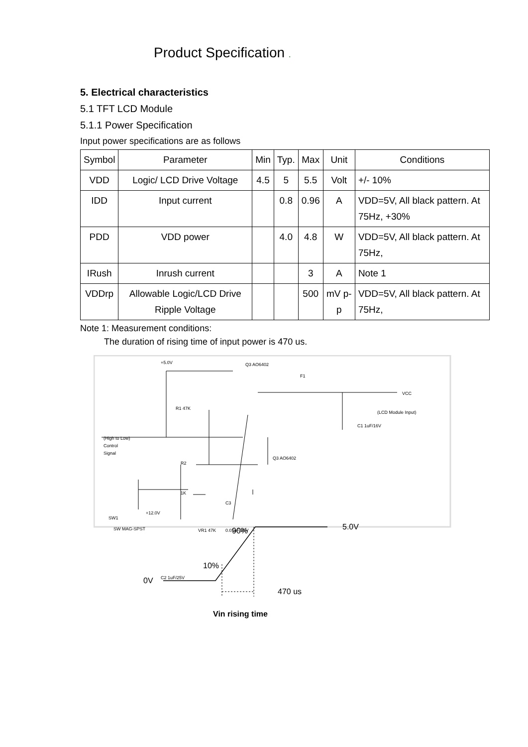Product Specification .
5. Electrical characteristics
5.1 TFT LCD Module
5.1.1 Power Specification
Input power specifications are as follows
| Symbol | Parameter | Min | Typ. | Max | Unit | Conditions |
| --- | --- | --- | --- | --- | --- | --- |
| VDD | Logic/ LCD Drive Voltage | 4.5 | 5 | 5.5 | Volt | +/- 10% |
| IDD | Input current | | 0.8 | 0.96 | A | VDD=5V, All black pattern. At 75Hz, +30% |
| PDD | VDD power | | 4.0 | 4.8 | W | VDD=5V, All black pattern. At 75Hz, |
| IRush | Inrush current | | | 3 | A | Note 1 |
| VDDrp | Allowable Logic/LCD Drive Ripple Voltage | | | 500 | mV p-p | VDD=5V, All black pattern. At 75Hz, |
Note 1: Measurement conditions:
The duration of rising time of input power is 470 us.
+5.0V
Q3 AO6402
F1
VCC
(LCD Module Input)
R1 47K
(High to Low)
Control
Signal
R2
1K
Q3 AO6402
SW1
SW MAG-SPST
+12.0V
VR1 47K
0.01uF/25V
C3
C2 1uF/25V
C1 1uF/16V
90%
5.0V
10%
0V
470 us
Vin rising time